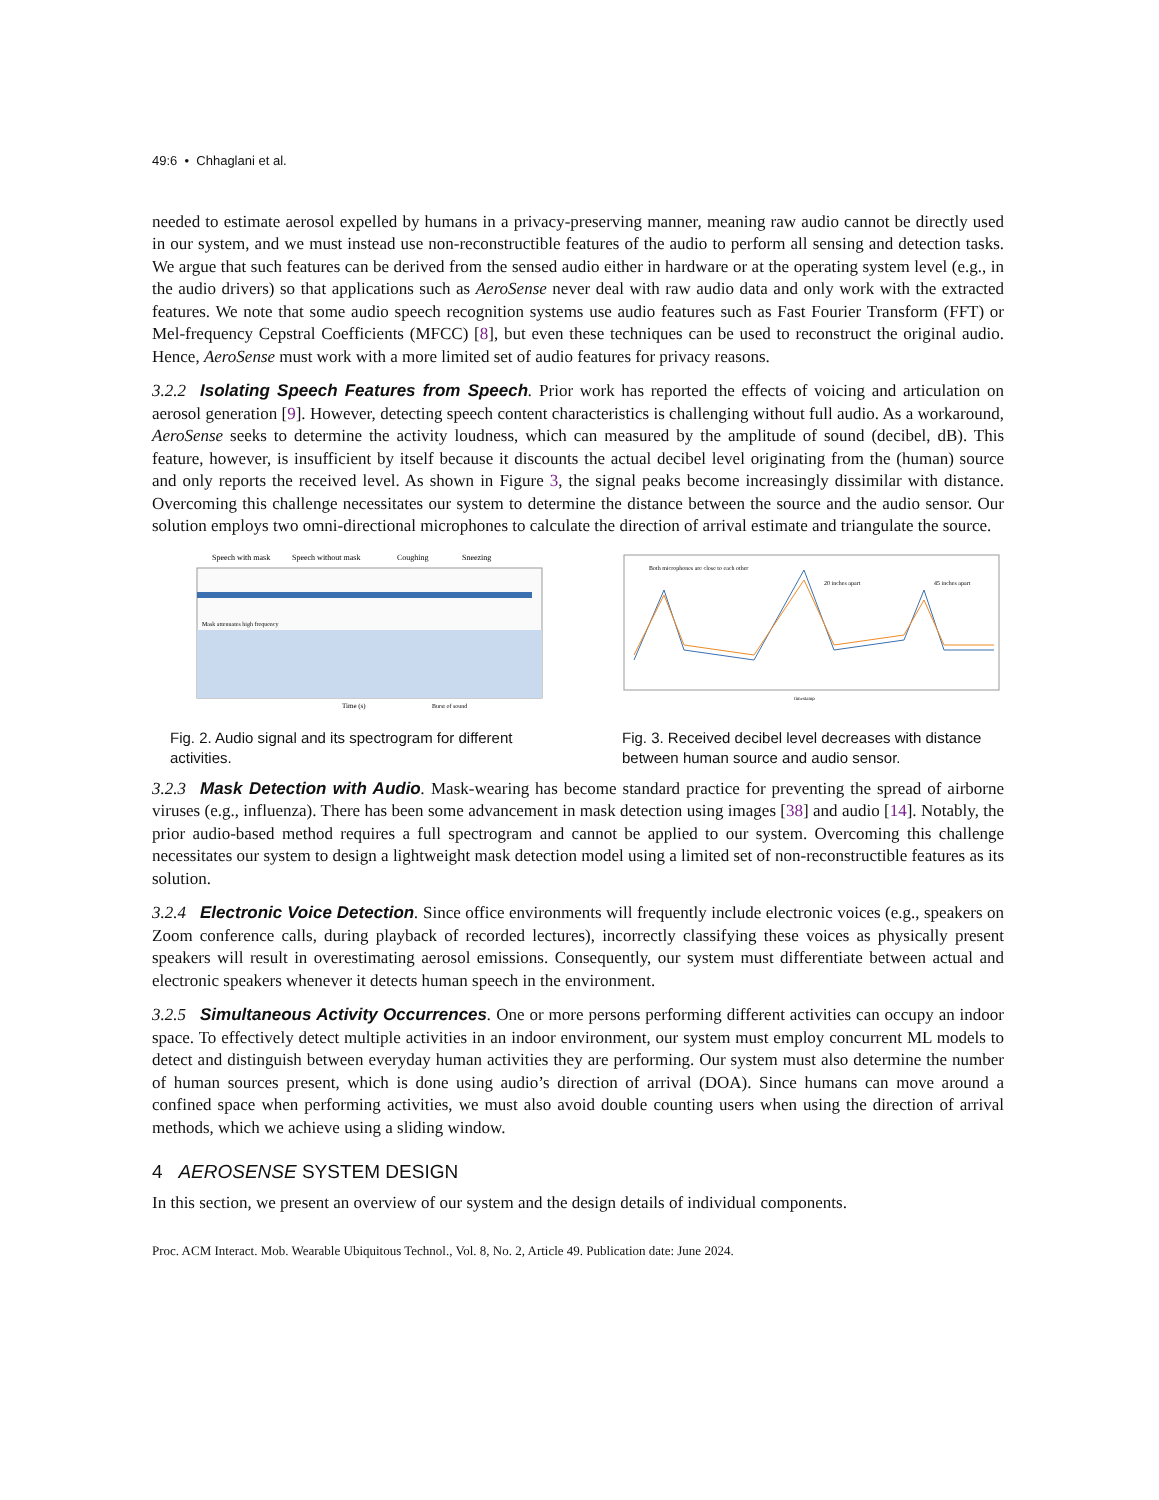49:6 • Chhaglani et al.
needed to estimate aerosol expelled by humans in a privacy-preserving manner, meaning raw audio cannot be directly used in our system, and we must instead use non-reconstructible features of the audio to perform all sensing and detection tasks. We argue that such features can be derived from the sensed audio either in hardware or at the operating system level (e.g., in the audio drivers) so that applications such as AeroSense never deal with raw audio data and only work with the extracted features. We note that some audio speech recognition systems use audio features such as Fast Fourier Transform (FFT) or Mel-frequency Cepstral Coefficients (MFCC) [8], but even these techniques can be used to reconstruct the original audio. Hence, AeroSense must work with a more limited set of audio features for privacy reasons.
3.2.2 Isolating Speech Features from Speech. Prior work has reported the effects of voicing and articulation on aerosol generation [9]. However, detecting speech content characteristics is challenging without full audio. As a workaround, AeroSense seeks to determine the activity loudness, which can measured by the amplitude of sound (decibel, dB). This feature, however, is insufficient by itself because it discounts the actual decibel level originating from the (human) source and only reports the received level. As shown in Figure 3, the signal peaks become increasingly dissimilar with distance. Overcoming this challenge necessitates our system to determine the distance between the source and the audio sensor. Our solution employs two omni-directional microphones to calculate the direction of arrival estimate and triangulate the source.
Speech with mask
Speech without mask
Coughing
Sneezing
Mask attenuates high frequency
Time (s)
Burst of sound
Fig. 2. Audio signal and its spectrogram for different activities.
Both microphones are close to each other
20 inches apart
45 inches apart
timestamp
Fig. 3. Received decibel level decreases with distance between human source and audio sensor.
3.2.3 Mask Detection with Audio. Mask-wearing has become standard practice for preventing the spread of airborne viruses (e.g., influenza). There has been some advancement in mask detection using images [38] and audio [14]. Notably, the prior audio-based method requires a full spectrogram and cannot be applied to our system. Overcoming this challenge necessitates our system to design a lightweight mask detection model using a limited set of non-reconstructible features as its solution.
3.2.4 Electronic Voice Detection. Since office environments will frequently include electronic voices (e.g., speakers on Zoom conference calls, during playback of recorded lectures), incorrectly classifying these voices as physically present speakers will result in overestimating aerosol emissions. Consequently, our system must differentiate between actual and electronic speakers whenever it detects human speech in the environment.
3.2.5 Simultaneous Activity Occurrences. One or more persons performing different activities can occupy an indoor space. To effectively detect multiple activities in an indoor environment, our system must employ concurrent ML models to detect and distinguish between everyday human activities they are performing. Our system must also determine the number of human sources present, which is done using audio’s direction of arrival (DOA). Since humans can move around a confined space when performing activities, we must also avoid double counting users when using the direction of arrival methods, which we achieve using a sliding window.
4 AEROSENSE SYSTEM DESIGN
In this section, we present an overview of our system and the design details of individual components.
Proc. ACM Interact. Mob. Wearable Ubiquitous Technol., Vol. 8, No. 2, Article 49. Publication date: June 2024.